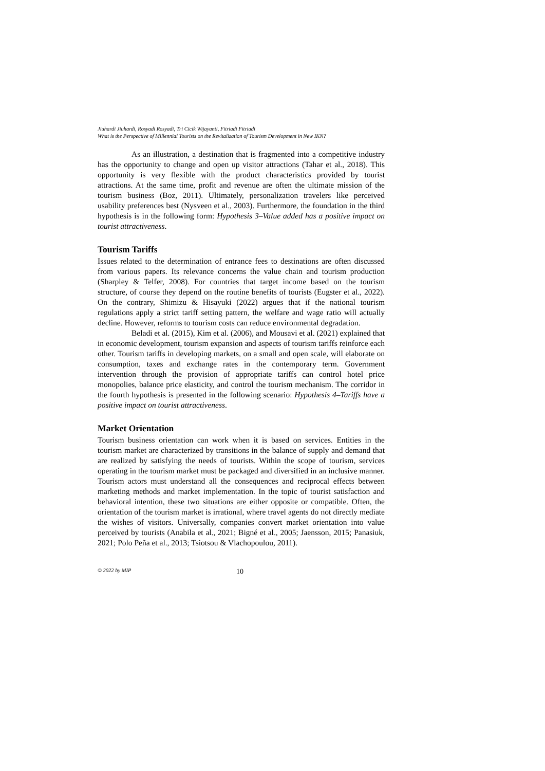Jiuhardi Jiuhardi, Rosyadi Rosyadi, Tri Cicik Wijayanti, Fitriadi Fitriadi
What is the Perspective of Millennial Tourists on the Revitalization of Tourism Development in New IKN?
As an illustration, a destination that is fragmented into a competitive industry has the opportunity to change and open up visitor attractions (Tahar et al., 2018). This opportunity is very flexible with the product characteristics provided by tourist attractions. At the same time, profit and revenue are often the ultimate mission of the tourism business (Boz, 2011). Ultimately, personalization travelers like perceived usability preferences best (Nysveen et al., 2003). Furthermore, the foundation in the third hypothesis is in the following form: Hypothesis 3–Value added has a positive impact on tourist attractiveness.
Tourism Tariffs
Issues related to the determination of entrance fees to destinations are often discussed from various papers. Its relevance concerns the value chain and tourism production (Sharpley & Telfer, 2008). For countries that target income based on the tourism structure, of course they depend on the routine benefits of tourists (Eugster et al., 2022). On the contrary, Shimizu & Hisayuki (2022) argues that if the national tourism regulations apply a strict tariff setting pattern, the welfare and wage ratio will actually decline. However, reforms to tourism costs can reduce environmental degradation.
Beladi et al. (2015), Kim et al. (2006), and Mousavi et al. (2021) explained that in economic development, tourism expansion and aspects of tourism tariffs reinforce each other. Tourism tariffs in developing markets, on a small and open scale, will elaborate on consumption, taxes and exchange rates in the contemporary term. Government intervention through the provision of appropriate tariffs can control hotel price monopolies, balance price elasticity, and control the tourism mechanism. The corridor in the fourth hypothesis is presented in the following scenario: Hypothesis 4–Tariffs have a positive impact on tourist attractiveness.
Market Orientation
Tourism business orientation can work when it is based on services. Entities in the tourism market are characterized by transitions in the balance of supply and demand that are realized by satisfying the needs of tourists. Within the scope of tourism, services operating in the tourism market must be packaged and diversified in an inclusive manner. Tourism actors must understand all the consequences and reciprocal effects between marketing methods and market implementation. In the topic of tourist satisfaction and behavioral intention, these two situations are either opposite or compatible. Often, the orientation of the tourism market is irrational, where travel agents do not directly mediate the wishes of visitors. Universally, companies convert market orientation into value perceived by tourists (Anabila et al., 2021; Bigné et al., 2005; Jaensson, 2015; Panasiuk, 2021; Polo Peña et al., 2013; Tsiotsou & Vlachopoulou, 2011).
© 2022 by MIP 10